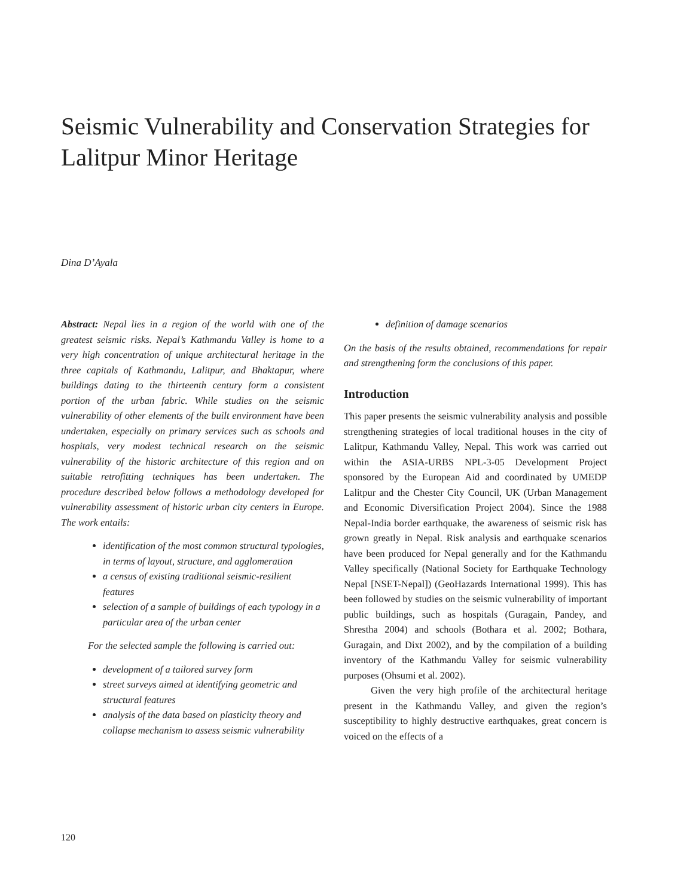Seismic Vulnerability and Conservation Strategies for Lalitpur Minor Heritage
Dina D’Ayala
Abstract: Nepal lies in a region of the world with one of the greatest seismic risks. Nepal’s Kathmandu Valley is home to a very high concentration of unique architectural heritage in the three capitals of Kathmandu, Lalitpur, and Bhaktapur, where buildings dating to the thirteenth century form a consistent portion of the urban fabric. While studies on the seismic vulnerability of other elements of the built environment have been undertaken, especially on primary services such as schools and hospitals, very modest technical research on the seismic vulnerability of the historic architecture of this region and on suitable retrofitting techniques has been undertaken. The procedure described below follows a methodology developed for vulnerability assessment of historic urban city centers in Europe. The work entails:
identification of the most common structural typologies, in terms of layout, structure, and agglomeration
a census of existing traditional seismic-resilient features
selection of a sample of buildings of each typology in a particular area of the urban center
For the selected sample the following is carried out:
development of a tailored survey form
street surveys aimed at identifying geometric and structural features
analysis of the data based on plasticity theory and collapse mechanism to assess seismic vulnerability
definition of damage scenarios
On the basis of the results obtained, recommendations for repair and strengthening form the conclusions of this paper.
Introduction
This paper presents the seismic vulnerability analysis and possible strengthening strategies of local traditional houses in the city of Lalitpur, Kathmandu Valley, Nepal. This work was carried out within the ASIA-URBS NPL-3-05 Development Project sponsored by the European Aid and coordinated by UMEDP Lalitpur and the Chester City Council, UK (Urban Management and Economic Diversification Project 2004). Since the 1988 Nepal-India border earthquake, the awareness of seismic risk has grown greatly in Nepal. Risk analysis and earthquake scenarios have been produced for Nepal generally and for the Kathmandu Valley specifically (National Society for Earthquake Technology Nepal [NSET-Nepal]) (GeoHazards International 1999). This has been followed by studies on the seismic vulnerability of important public buildings, such as hospitals (Guragain, Pandey, and Shrestha 2004) and schools (Bothara et al. 2002; Bothara, Guragain, and Dixt 2002), and by the compilation of a building inventory of the Kathmandu Valley for seismic vulnerability purposes (Ohsumi et al. 2002).
Given the very high profile of the architectural heritage present in the Kathmandu Valley, and given the region’s susceptibility to highly destructive earthquakes, great concern is voiced on the effects of a
120